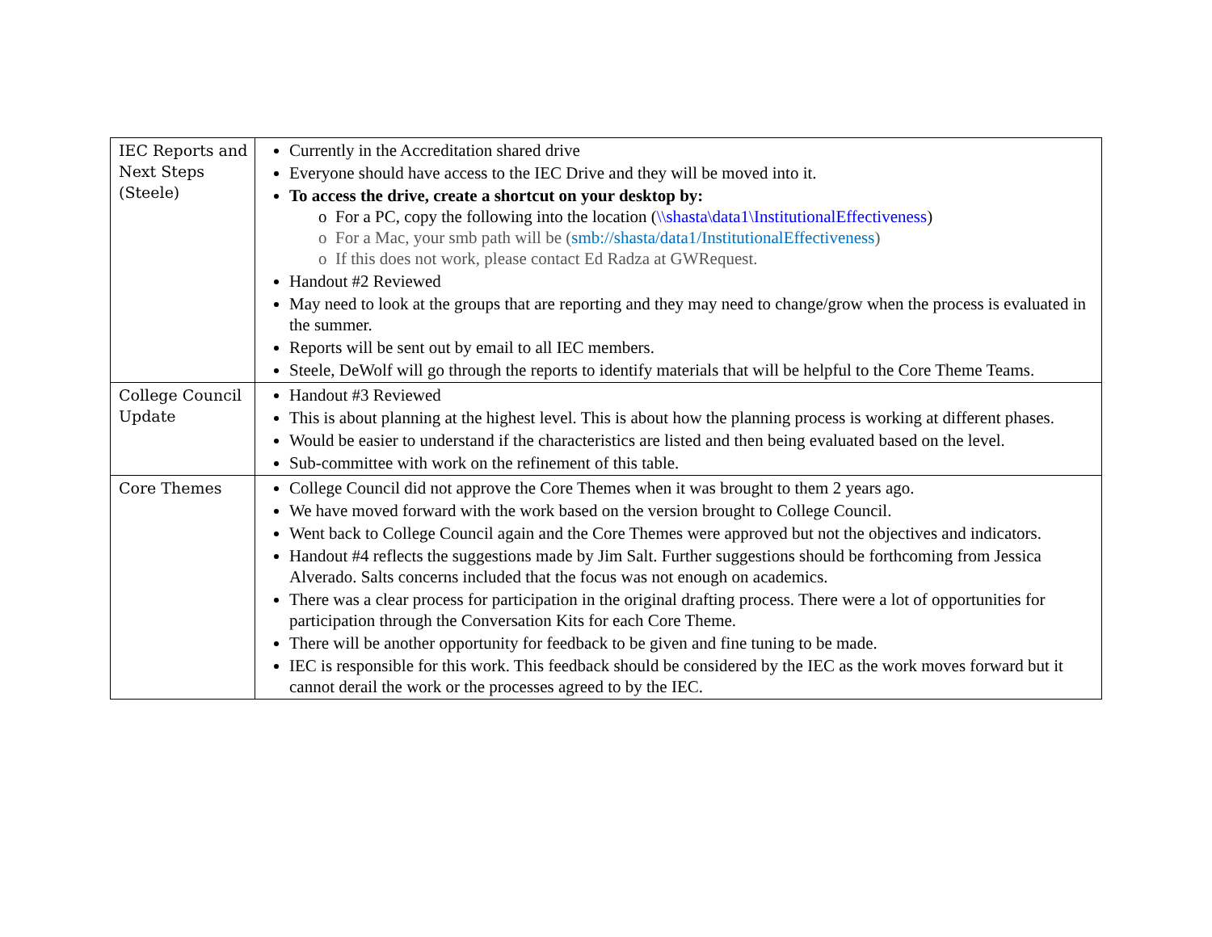| IEC Reports and Next Steps (Steele) | Currently in the Accreditation shared drive Everyone should have access to the IEC Drive and they will be moved into it. To access the drive, create a shortcut on your desktop by: o For a PC, copy the following into the location ( \\shasta\data1\InstitutionalEffectiveness ) o For a Mac, your smb path will be ( smb://shasta/data1/InstitutionalEffectiveness ) o If this does not work, please contact Ed Radza at GWRequest. Handout #2 Reviewed May need to look at the groups that are reporting and they may need to change/grow when the process is evaluated in the summer. Reports will be sent out by email to all IEC members. Steele, DeWolf will go through the reports to identify materials that will be helpful to the Core Theme Teams. |
| College Council Update | Handout #3 Reviewed This is about planning at the highest level. This is about how the planning process is working at different phases. Would be easier to understand if the characteristics are listed and then being evaluated based on the level. Sub-committee with work on the refinement of this table. |
| Core Themes | College Council did not approve the Core Themes when it was brought to them 2 years ago. We have moved forward with the work based on the version brought to College Council. Went back to College Council again and the Core Themes were approved but not the objectives and indicators. Handout #4 reflects the suggestions made by Jim Salt. Further suggestions should be forthcoming from Jessica Alverado. Salts concerns included that the focus was not enough on academics. There was a clear process for participation in the original drafting process. There were a lot of opportunities for participation through the Conversation Kits for each Core Theme. There will be another opportunity for feedback to be given and fine tuning to be made. IEC is responsible for this work. This feedback should be considered by the IEC as the work moves forward but it cannot derail the work or the processes agreed to by the IEC. |